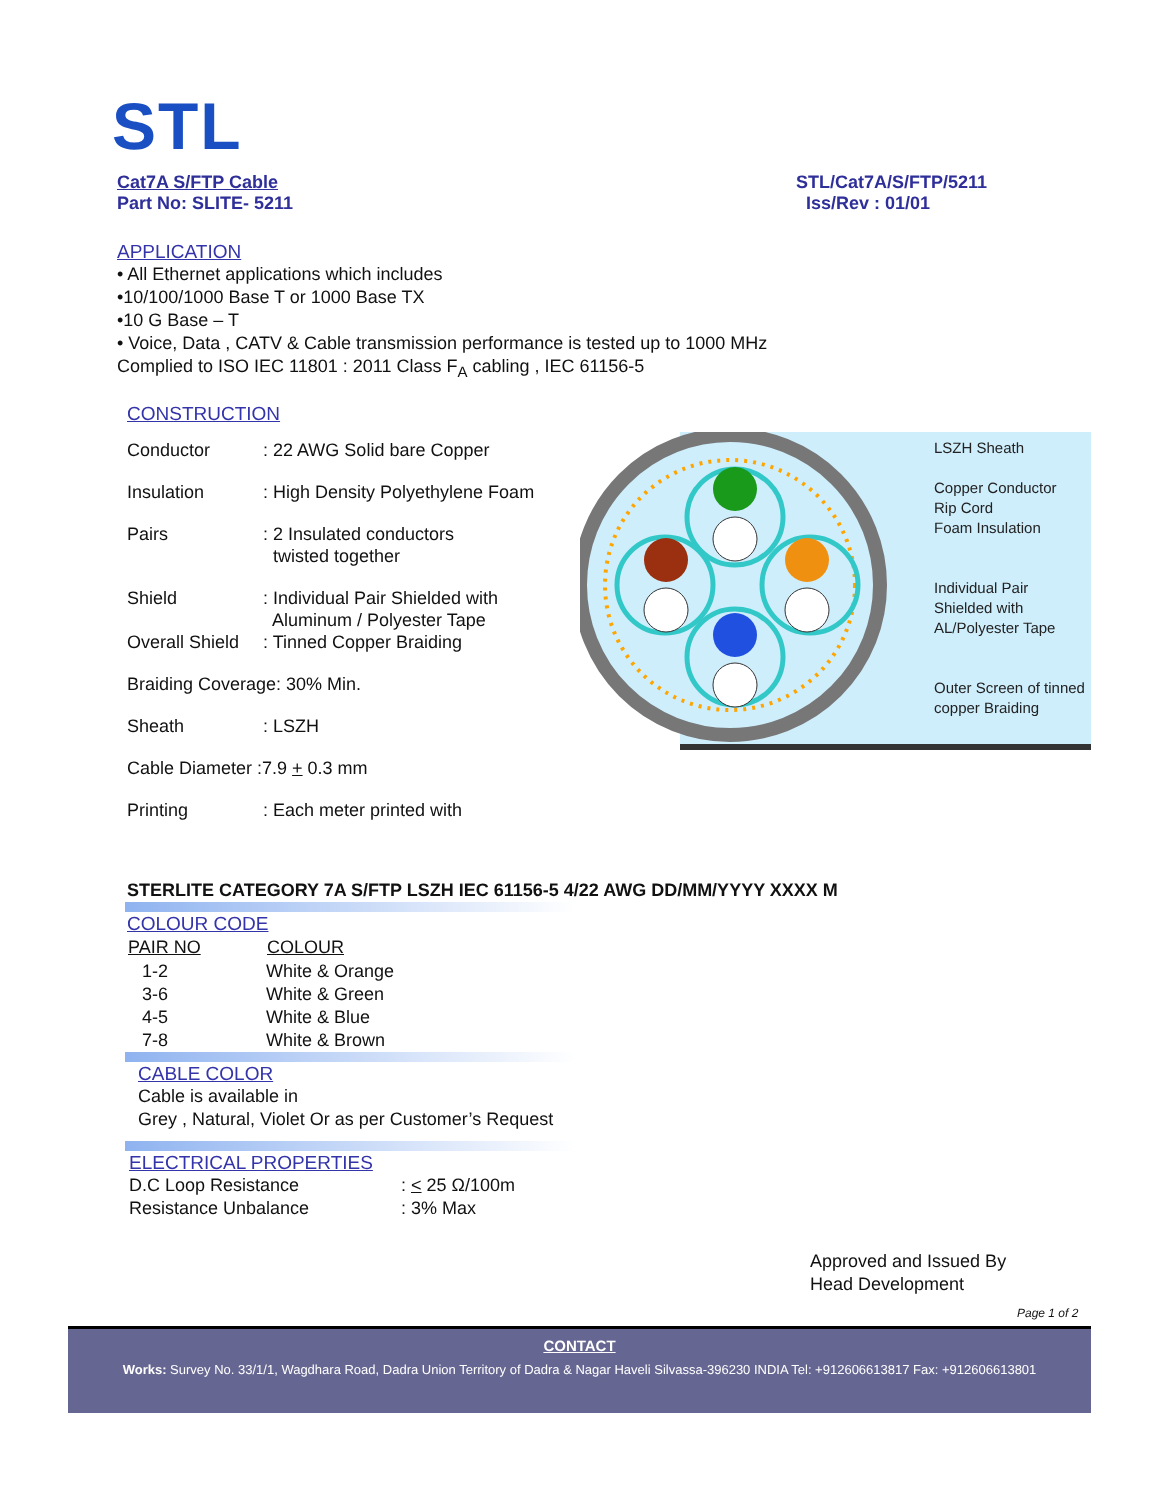STL
Cat7A S/FTP Cable
Part No: SLITE- 5211
STL/Cat7A/S/FTP/5211
Iss/Rev : 01/01
APPLICATION
• All Ethernet applications which includes
•10/100/1000 Base T or 1000 Base TX
•10 G Base – T
• Voice, Data , CATV & Cable transmission performance is tested up to 1000 MHz
Complied to ISO IEC 11801 : 2011 Class F<sub>A</sub> cabling , IEC 61156-5
CONSTRUCTION
| Conductor | : 22 AWG Solid bare Copper |
| Insulation | : High Density Polyethylene Foam |
| Pairs | : 2 Insulated conductors twisted together |
| Shield | : Individual Pair Shielded with Aluminum / Polyester Tape |
| Overall Shield | : Tinned Copper Braiding |
| Braiding Coverage: 30% Min. | |
| Sheath | : LSZH |
| Cable Diameter :7.9 + 0.3 mm | |
| Printing | : Each meter printed with |
LSZH Sheath
Copper Conductor
Rip Cord
Foam Insulation
Individual Pair
Shielded with
AL/Polyester Tape
Outer Screen of tinned
copper Braiding
STERLITE CATEGORY 7A S/FTP LSZH IEC 61156-5 4/22 AWG DD/MM/YYYY XXXX M
COLOUR CODE
| PAIR NO | COLOUR |
| --- | --- |
| 1-2 | White & Orange |
| 3-6 | White & Green |
| 4-5 | White & Blue |
| 7-8 | White & Brown |
CABLE COLOR
Cable is available in
Grey , Natural, Violet Or as per Customer’s Request
ELECTRICAL PROPERTIES
| D.C Loop Resistance | : < 25 Ω/100m |
| Resistance Unbalance | : 3% Max |
Approved and Issued By
Head Development
Page 1 of 2
CONTACT
Works: Survey No. 33/1/1, Wagdhara Road, Dadra Union Territory of Dadra & Nagar Haveli Silvassa-396230 INDIA Tel: +912606613817 Fax: +912606613801